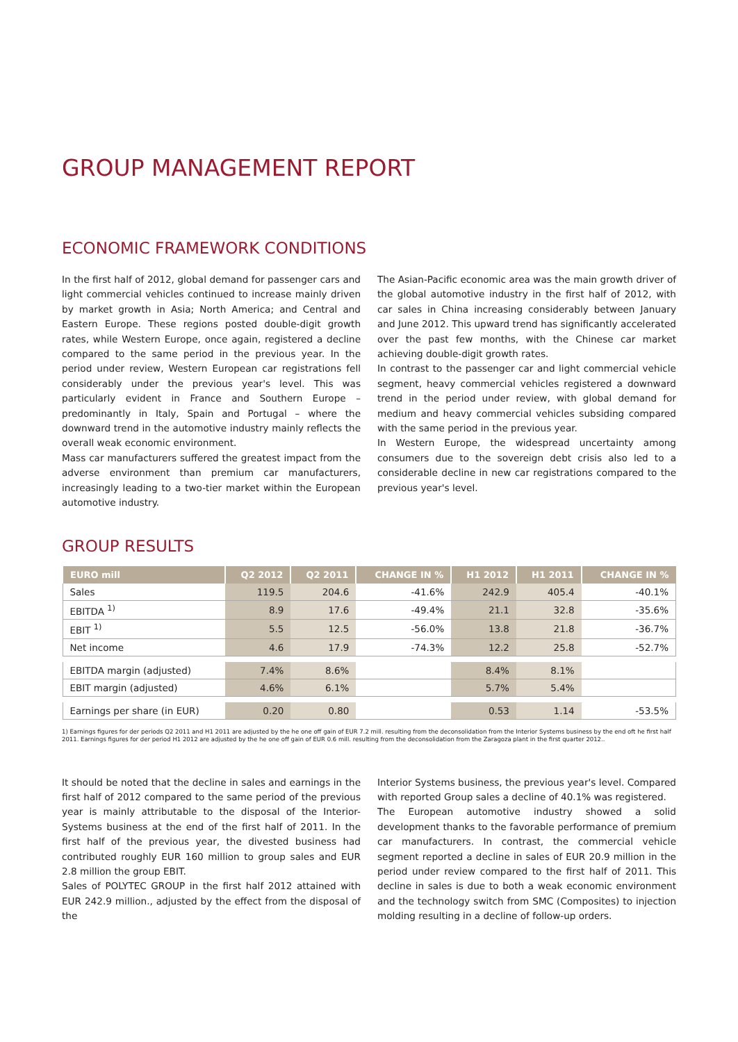GROUP MANAGEMENT REPORT
ECONOMIC FRAMEWORK CONDITIONS
In the first half of 2012, global demand for passenger cars and light commercial vehicles continued to increase mainly driven by market growth in Asia; North America; and Central and Eastern Europe. These regions posted double-digit growth rates, while Western Europe, once again, registered a decline compared to the same period in the previous year. In the period under review, Western European car registrations fell considerably under the previous year's level. This was particularly evident in France and Southern Europe – predominantly in Italy, Spain and Portugal – where the downward trend in the automotive industry mainly reflects the overall weak economic environment.
Mass car manufacturers suffered the greatest impact from the adverse environment than premium car manufacturers, increasingly leading to a two-tier market within the European automotive industry.
The Asian-Pacific economic area was the main growth driver of the global automotive industry in the first half of 2012, with car sales in China increasing considerably between January and June 2012. This upward trend has significantly accelerated over the past few months, with the Chinese car market achieving double-digit growth rates.
In contrast to the passenger car and light commercial vehicle segment, heavy commercial vehicles registered a downward trend in the period under review, with global demand for medium and heavy commercial vehicles subsiding compared with the same period in the previous year.
In Western Europe, the widespread uncertainty among consumers due to the sovereign debt crisis also led to a considerable decline in new car registrations compared to the previous year's level.
GROUP RESULTS
| EURO mill | Q2 2012 | Q2 2011 | CHANGE IN % | H1 2012 | H1 2011 | CHANGE IN % |
| --- | --- | --- | --- | --- | --- | --- |
| Sales | 119.5 | 204.6 | -41.6% | 242.9 | 405.4 | -40.1% |
| EBITDA <sup>1)</sup> | 8.9 | 17.6 | -49.4% | 21.1 | 32.8 | -35.6% |
| EBIT <sup>1)</sup> | 5.5 | 12.5 | -56.0% | 13.8 | 21.8 | -36.7% |
| Net income | 4.6 | 17.9 | -74.3% | 12.2 | 25.8 | -52.7% |
| EBITDA margin (adjusted) | 7.4% | 8.6% | | 8.4% | 8.1% | |
| EBIT margin (adjusted) | 4.6% | 6.1% | | 5.7% | 5.4% | |
| Earnings per share (in EUR) | 0.20 | 0.80 | | 0.53 | 1.14 | -53.5% |
1) Earnings figures for der periods Q2 2011 and H1 2011 are adjusted by the he one off gain of EUR 7.2 mill. resulting from the deconsolidation from the Interior Systems business by the end oft he first half 2011. Earnings figures for der period H1 2012 are adjusted by the he one off gain of EUR 0.6 mill. resulting from the deconsolidation from the Zaragoza plant in the first quarter 2012..
It should be noted that the decline in sales and earnings in the first half of 2012 compared to the same period of the previous year is mainly attributable to the disposal of the Interior-Systems business at the end of the first half of 2011. In the first half of the previous year, the divested business had contributed roughly EUR 160 million to group sales and EUR 2.8 million the group EBIT.
Sales of POLYTEC GROUP in the first half 2012 attained with EUR 242.9 million., adjusted by the effect from the disposal of the
Interior Systems business, the previous year's level. Compared with reported Group sales a decline of 40.1% was registered.
The European automotive industry showed a solid development thanks to the favorable performance of premium car manufacturers. In contrast, the commercial vehicle segment reported a decline in sales of EUR 20.9 million in the period under review compared to the first half of 2011. This decline in sales is due to both a weak economic environment and the technology switch from SMC (Composites) to injection molding resulting in a decline of follow-up orders.